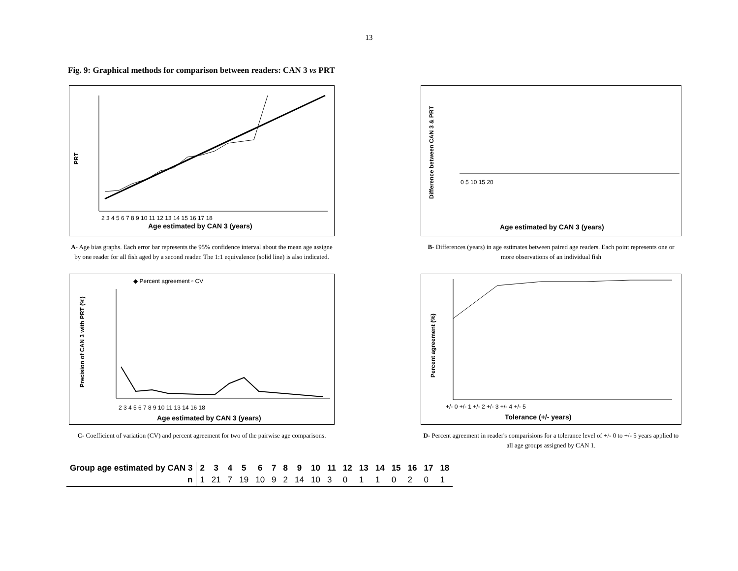13
Fig. 9: Graphical methods for comparison between readers: CAN 3 vs PRT
PRT
Age estimated by CAN 3 (years)
2 3 4 5 6 7 8 9 10 11 12 13 14 15 16 17 18
A- Age bias graphs. Each error bar represents the 95% confidence interval about the mean age assigne by one reader for all fish aged by a second reader. The 1:1 equivalence (solid line) is also indicated.
Difference between CAN 3 & PRT
Age estimated by CAN 3 (years)
0 5 10 15 20
B- Differences (years) in age estimates between paired age readers. Each point represents one or more observations of an individual fish
◆ Percent agreement ▫ CV
Precision of CAN 3 with PRT (%)
Age estimated by CAN 3 (years)
2 3 4 5 6 7 8 9 10 11 13 14 16 18
C- Coefficient of variation (CV) and percent agreement for two of the pairwise age comparisons.
Percent agreement (%)
Tolerance (+/- years)
+/- 0 +/- 1 +/- 2 +/- 3 +/- 4 +/- 5
D- Percent agreement in reader's comparisions for a tolerance level of +/- 0 to +/- 5 years applied to all age groups assigned by CAN 1.
| Group age estimated by CAN 3 | 2 | 3 | 4 | 5 | 6 | 7 | 8 | 9 | 10 | 11 | 12 | 13 | 14 | 15 | 16 | 17 | 18 |
| --- | --- | --- | --- | --- | --- | --- | --- | --- | --- | --- | --- | --- | --- | --- | --- | --- | --- |
| n | 1 | 21 | 7 | 19 | 10 | 9 | 2 | 14 | 10 | 3 | 0 | 1 | 1 | 0 | 2 | 0 | 1 |